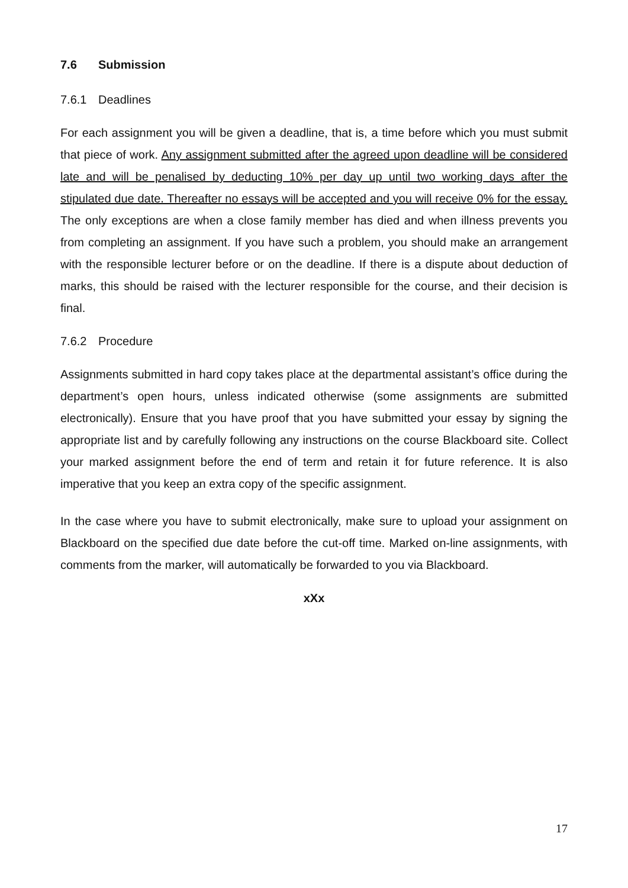7.6 Submission
7.6.1 Deadlines
For each assignment you will be given a deadline, that is, a time before which you must submit that piece of work. Any assignment submitted after the agreed upon deadline will be considered late and will be penalised by deducting 10% per day up until two working days after the stipulated due date. Thereafter no essays will be accepted and you will receive 0% for the essay. The only exceptions are when a close family member has died and when illness prevents you from completing an assignment. If you have such a problem, you should make an arrangement with the responsible lecturer before or on the deadline. If there is a dispute about deduction of marks, this should be raised with the lecturer responsible for the course, and their decision is final.
7.6.2 Procedure
Assignments submitted in hard copy takes place at the departmental assistant’s office during the department’s open hours, unless indicated otherwise (some assignments are submitted electronically). Ensure that you have proof that you have submitted your essay by signing the appropriate list and by carefully following any instructions on the course Blackboard site. Collect your marked assignment before the end of term and retain it for future reference. It is also imperative that you keep an extra copy of the specific assignment.
In the case where you have to submit electronically, make sure to upload your assignment on Blackboard on the specified due date before the cut-off time. Marked on-line assignments, with comments from the marker, will automatically be forwarded to you via Blackboard.
xXx
17